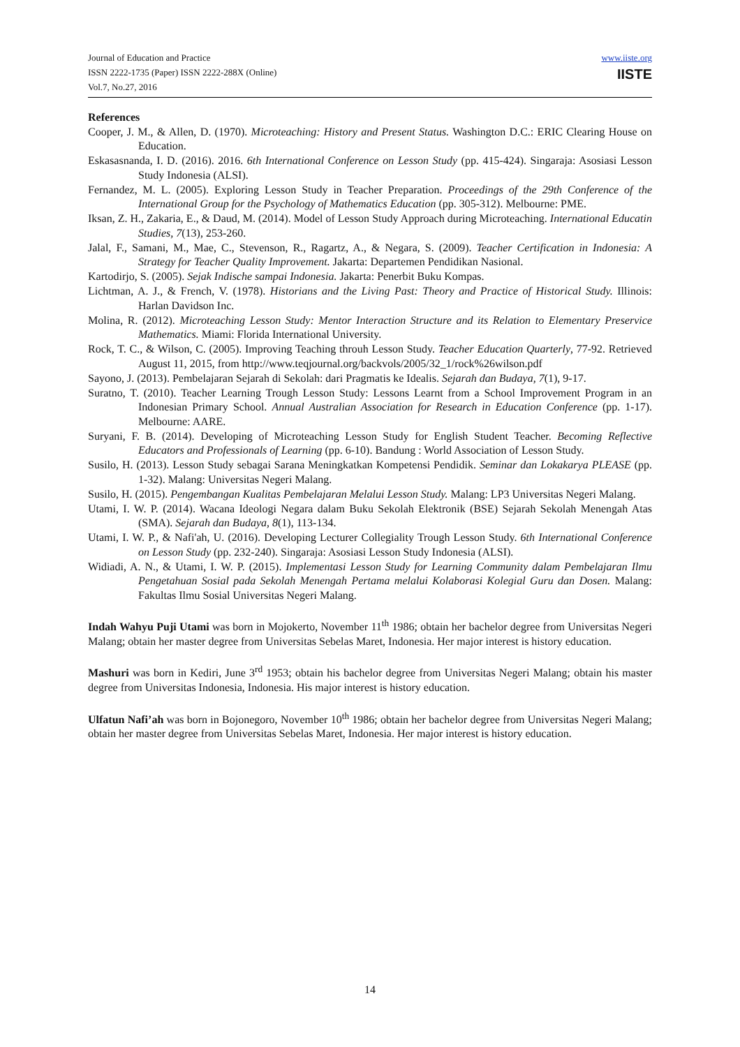Journal of Education and Practice
ISSN 2222-1735 (Paper) ISSN 2222-288X (Online)
Vol.7, No.27, 2016
www.iiste.org
IISTE
References
Cooper, J. M., & Allen, D. (1970). Microteaching: History and Present Status. Washington D.C.: ERIC Clearing House on Education.
Eskasasnanda, I. D. (2016). 2016. 6th International Conference on Lesson Study (pp. 415-424). Singaraja: Asosiasi Lesson Study Indonesia (ALSI).
Fernandez, M. L. (2005). Exploring Lesson Study in Teacher Preparation. Proceedings of the 29th Conference of the International Group for the Psychology of Mathematics Education (pp. 305-312). Melbourne: PME.
Iksan, Z. H., Zakaria, E., & Daud, M. (2014). Model of Lesson Study Approach during Microteaching. International Educatin Studies, 7(13), 253-260.
Jalal, F., Samani, M., Mae, C., Stevenson, R., Ragartz, A., & Negara, S. (2009). Teacher Certification in Indonesia: A Strategy for Teacher Quality Improvement. Jakarta: Departemen Pendidikan Nasional.
Kartodirjo, S. (2005). Sejak Indische sampai Indonesia. Jakarta: Penerbit Buku Kompas.
Lichtman, A. J., & French, V. (1978). Historians and the Living Past: Theory and Practice of Historical Study. Illinois: Harlan Davidson Inc.
Molina, R. (2012). Microteaching Lesson Study: Mentor Interaction Structure and its Relation to Elementary Preservice Mathematics. Miami: Florida International University.
Rock, T. C., & Wilson, C. (2005). Improving Teaching throuh Lesson Study. Teacher Education Quarterly, 77-92. Retrieved August 11, 2015, from http://www.teqjournal.org/backvols/2005/32_1/rock%26wilson.pdf
Sayono, J. (2013). Pembelajaran Sejarah di Sekolah: dari Pragmatis ke Idealis. Sejarah dan Budaya, 7(1), 9-17.
Suratno, T. (2010). Teacher Learning Trough Lesson Study: Lessons Learnt from a School Improvement Program in an Indonesian Primary School. Annual Australian Association for Research in Education Conference (pp. 1-17). Melbourne: AARE.
Suryani, F. B. (2014). Developing of Microteaching Lesson Study for English Student Teacher. Becoming Reflective Educators and Professionals of Learning (pp. 6-10). Bandung : World Association of Lesson Study.
Susilo, H. (2013). Lesson Study sebagai Sarana Meningkatkan Kompetensi Pendidik. Seminar dan Lokakarya PLEASE (pp. 1-32). Malang: Universitas Negeri Malang.
Susilo, H. (2015). Pengembangan Kualitas Pembelajaran Melalui Lesson Study. Malang: LP3 Universitas Negeri Malang.
Utami, I. W. P. (2014). Wacana Ideologi Negara dalam Buku Sekolah Elektronik (BSE) Sejarah Sekolah Menengah Atas (SMA). Sejarah dan Budaya, 8(1), 113-134.
Utami, I. W. P., & Nafi'ah, U. (2016). Developing Lecturer Collegiality Trough Lesson Study. 6th International Conference on Lesson Study (pp. 232-240). Singaraja: Asosiasi Lesson Study Indonesia (ALSI).
Widiadi, A. N., & Utami, I. W. P. (2015). Implementasi Lesson Study for Learning Community dalam Pembelajaran Ilmu Pengetahuan Sosial pada Sekolah Menengah Pertama melalui Kolaborasi Kolegial Guru dan Dosen. Malang: Fakultas Ilmu Sosial Universitas Negeri Malang.
Indah Wahyu Puji Utami was born in Mojokerto, November 11<sup>th</sup> 1986; obtain her bachelor degree from Universitas Negeri Malang; obtain her master degree from Universitas Sebelas Maret, Indonesia. Her major interest is history education.
Mashuri was born in Kediri, June 3<sup>rd</sup> 1953; obtain his bachelor degree from Universitas Negeri Malang; obtain his master degree from Universitas Indonesia, Indonesia. His major interest is history education.
Ulfatun Nafi’ah was born in Bojonegoro, November 10<sup>th</sup> 1986; obtain her bachelor degree from Universitas Negeri Malang; obtain her master degree from Universitas Sebelas Maret, Indonesia. Her major interest is history education.
14